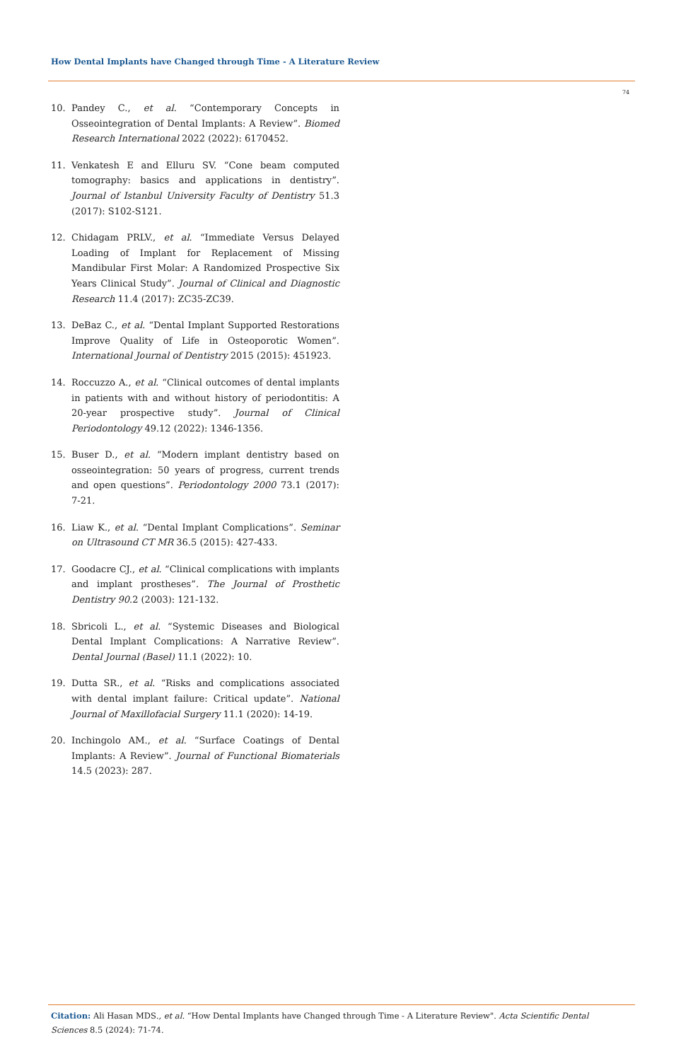How Dental Implants have Changed through Time - A Literature Review
74
10. Pandey C., et al. “Contemporary Concepts in Osseointegration of Dental Implants: A Review”. Biomed Research International 2022 (2022): 6170452.
11. Venkatesh E and Elluru SV. “Cone beam computed tomography: basics and applications in dentistry”. Journal of Istanbul University Faculty of Dentistry 51.3 (2017): S102-S121.
12. Chidagam PRLV., et al. “Immediate Versus Delayed Loading of Implant for Replacement of Missing Mandibular First Molar: A Randomized Prospective Six Years Clinical Study”. Journal of Clinical and Diagnostic Research 11.4 (2017): ZC35-ZC39.
13. DeBaz C., et al. “Dental Implant Supported Restorations Improve Quality of Life in Osteoporotic Women”. International Journal of Dentistry 2015 (2015): 451923.
14. Roccuzzo A., et al. “Clinical outcomes of dental implants in patients with and without history of periodontitis: A 20-year prospective study”. Journal of Clinical Periodontology 49.12 (2022): 1346-1356.
15. Buser D., et al. “Modern implant dentistry based on osseointegration: 50 years of progress, current trends and open questions”. Periodontology 2000 73.1 (2017): 7-21.
16. Liaw K., et al. “Dental Implant Complications”. Seminar on Ultrasound CT MR 36.5 (2015): 427-433.
17. Goodacre CJ., et al. “Clinical complications with implants and implant prostheses”. The Journal of Prosthetic Dentistry 90.2 (2003): 121-132.
18. Sbricoli L., et al. “Systemic Diseases and Biological Dental Implant Complications: A Narrative Review”. Dental Journal (Basel) 11.1 (2022): 10.
19. Dutta SR., et al. “Risks and complications associated with dental implant failure: Critical update”. National Journal of Maxillofacial Surgery 11.1 (2020): 14-19.
20. Inchingolo AM., et al. “Surface Coatings of Dental Implants: A Review”. Journal of Functional Biomaterials 14.5 (2023): 287.
Citation: Ali Hasan MDS., et al. “How Dental Implants have Changed through Time - A Literature Review". Acta Scientific Dental Sciences 8.5 (2024): 71-74.